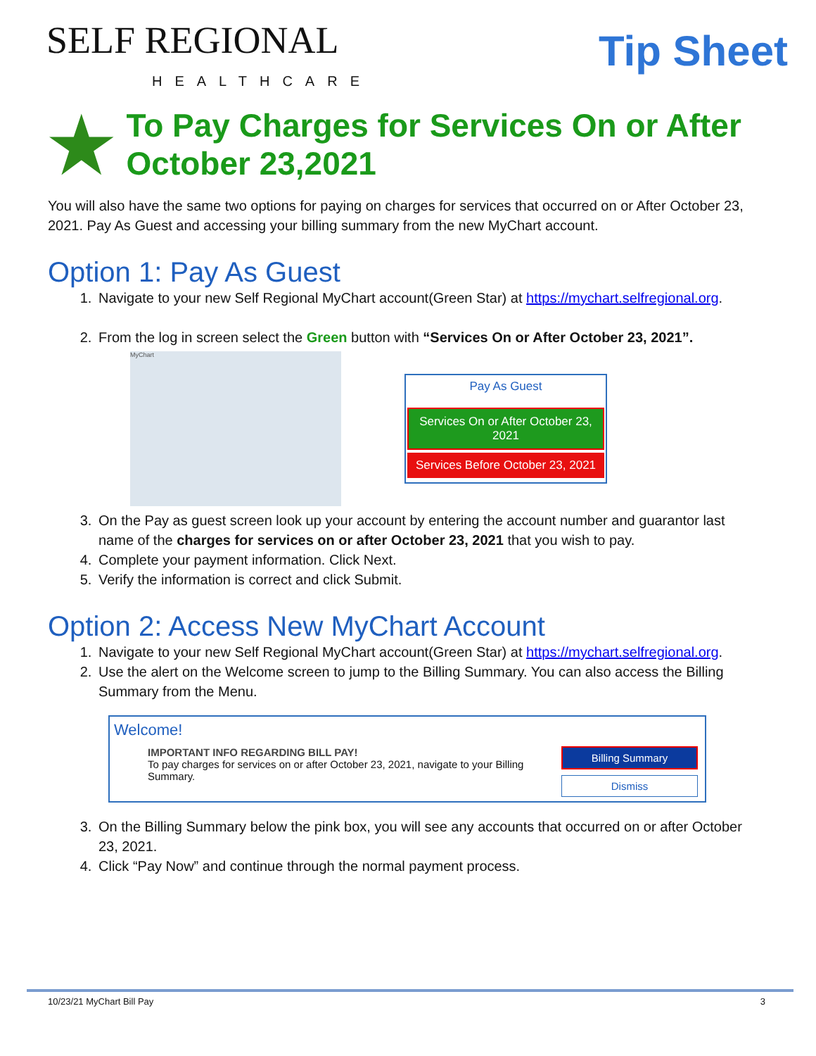SELF REGIONAL
HEALTHCARE
Tip Sheet
To Pay Charges for Services On or After October 23,2021
You will also have the same two options for paying on charges for services that occurred on or After October 23, 2021. Pay As Guest and accessing your billing summary from the new MyChart account.
Option 1: Pay As Guest
1. Navigate to your new Self Regional MyChart account(Green Star) at https://mychart.selfregional.org.
2. From the log in screen select the Green button with “Services On or After October 23, 2021”.
MyChart
Pay As Guest
Services On or After October 23, 2021
Services Before October 23, 2021
3. On the Pay as guest screen look up your account by entering the account number and guarantor last name of the charges for services on or after October 23, 2021 that you wish to pay.
4. Complete your payment information. Click Next.
5. Verify the information is correct and click Submit.
Option 2: Access New MyChart Account
1. Navigate to your new Self Regional MyChart account(Green Star) at https://mychart.selfregional.org.
2. Use the alert on the Welcome screen to jump to the Billing Summary. You can also access the Billing Summary from the Menu.
Welcome!
IMPORTANT INFO REGARDING BILL PAY!
To pay charges for services on or after October 23, 2021, navigate to your Billing
Summary.
Billing Summary
Dismiss
3. On the Billing Summary below the pink box, you will see any accounts that occurred on or after October 23, 2021.
4. Click “Pay Now” and continue through the normal payment process.
10/23/21 MyChart Bill Pay 3